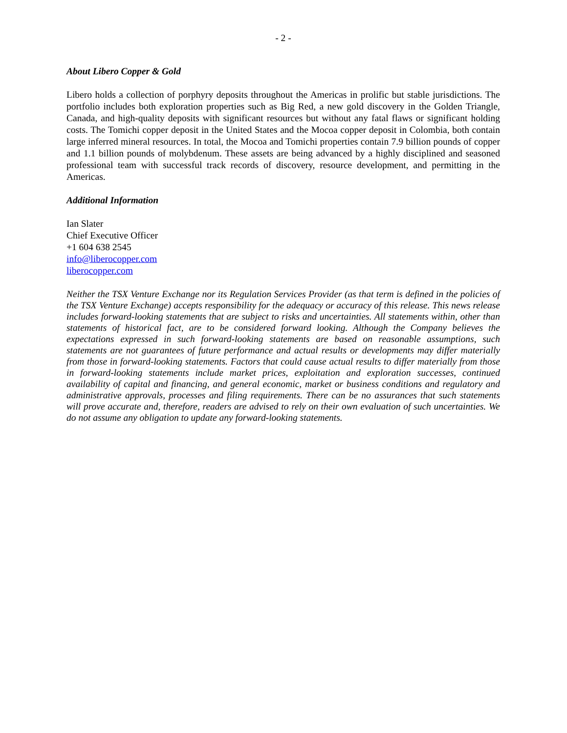- 2 -
About Libero Copper & Gold
Libero holds a collection of porphyry deposits throughout the Americas in prolific but stable jurisdictions. The portfolio includes both exploration properties such as Big Red, a new gold discovery in the Golden Triangle, Canada, and high-quality deposits with significant resources but without any fatal flaws or significant holding costs. The Tomichi copper deposit in the United States and the Mocoa copper deposit in Colombia, both contain large inferred mineral resources. In total, the Mocoa and Tomichi properties contain 7.9 billion pounds of copper and 1.1 billion pounds of molybdenum. These assets are being advanced by a highly disciplined and seasoned professional team with successful track records of discovery, resource development, and permitting in the Americas.
Additional Information
Ian Slater
Chief Executive Officer
+1 604 638 2545
info@liberocopper.com
liberocopper.com
Neither the TSX Venture Exchange nor its Regulation Services Provider (as that term is defined in the policies of the TSX Venture Exchange) accepts responsibility for the adequacy or accuracy of this release. This news release includes forward-looking statements that are subject to risks and uncertainties. All statements within, other than statements of historical fact, are to be considered forward looking. Although the Company believes the expectations expressed in such forward-looking statements are based on reasonable assumptions, such statements are not guarantees of future performance and actual results or developments may differ materially from those in forward-looking statements. Factors that could cause actual results to differ materially from those in forward-looking statements include market prices, exploitation and exploration successes, continued availability of capital and financing, and general economic, market or business conditions and regulatory and administrative approvals, processes and filing requirements. There can be no assurances that such statements will prove accurate and, therefore, readers are advised to rely on their own evaluation of such uncertainties. We do not assume any obligation to update any forward-looking statements.